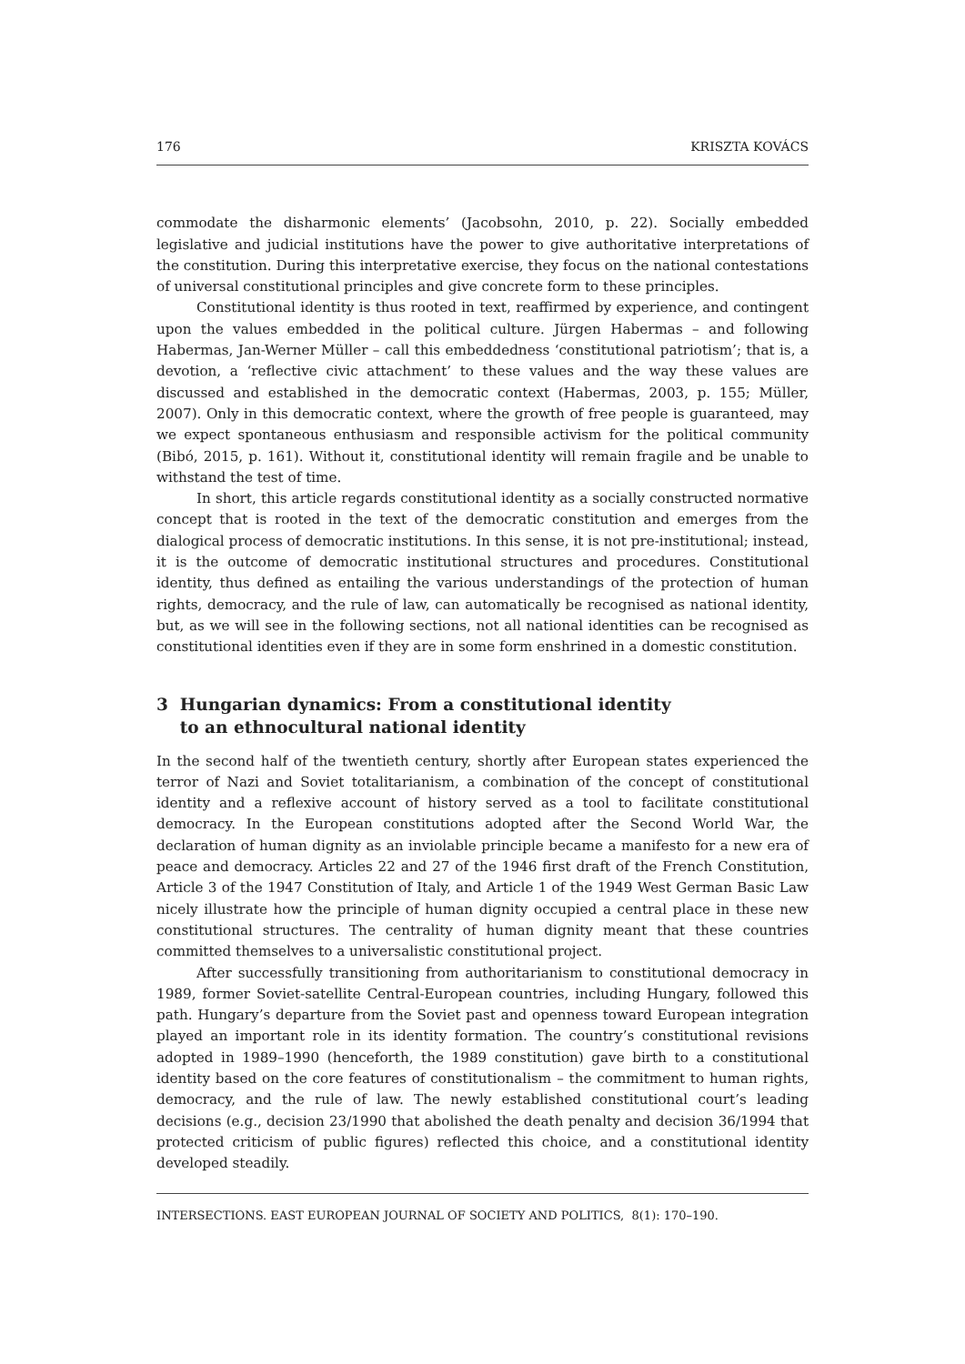176 KRISZTA KOVÁCS
commodate the disharmonic elements’ (Jacobsohn, 2010, p. 22). Socially embedded legislative and judicial institutions have the power to give authoritative interpretations of the constitution. During this interpretative exercise, they focus on the national contestations of universal constitutional principles and give concrete form to these principles.
Constitutional identity is thus rooted in text, reaffirmed by experience, and contingent upon the values embedded in the political culture. Jürgen Habermas – and following Habermas, Jan-Werner Müller – call this embeddedness ‘constitutional patriotism’; that is, a devotion, a ‘reflective civic attachment’ to these values and the way these values are discussed and established in the democratic context (Habermas, 2003, p. 155; Müller, 2007). Only in this democratic context, where the growth of free people is guaranteed, may we expect spontaneous enthusiasm and responsible activism for the political community (Bibó, 2015, p. 161). Without it, constitutional identity will remain fragile and be unable to withstand the test of time.
In short, this article regards constitutional identity as a socially constructed normative concept that is rooted in the text of the democratic constitution and emerges from the dialogical process of democratic institutions. In this sense, it is not pre-institutional; instead, it is the outcome of democratic institutional structures and procedures. Constitutional identity, thus defined as entailing the various understandings of the protection of human rights, democracy, and the rule of law, can automatically be recognised as national identity, but, as we will see in the following sections, not all national identities can be recognised as constitutional identities even if they are in some form enshrined in a domestic constitution.
3 Hungarian dynamics: From a constitutional identity
to an ethnocultural national identity
In the second half of the twentieth century, shortly after European states experienced the terror of Nazi and Soviet totalitarianism, a combination of the concept of constitutional identity and a reflexive account of history served as a tool to facilitate constitutional democracy. In the European constitutions adopted after the Second World War, the declaration of human dignity as an inviolable principle became a manifesto for a new era of peace and democracy. Articles 22 and 27 of the 1946 first draft of the French Constitution, Article 3 of the 1947 Constitution of Italy, and Article 1 of the 1949 West German Basic Law nicely illustrate how the principle of human dignity occupied a central place in these new constitutional structures. The centrality of human dignity meant that these countries committed themselves to a universalistic constitutional project.
After successfully transitioning from authoritarianism to constitutional democracy in 1989, former Soviet-satellite Central-European countries, including Hungary, followed this path. Hungary’s departure from the Soviet past and openness toward European integration played an important role in its identity formation. The country’s constitutional revisions adopted in 1989–1990 (henceforth, the 1989 constitution) gave birth to a constitutional identity based on the core features of constitutionalism – the commitment to human rights, democracy, and the rule of law. The newly established constitutional court’s leading decisions (e.g., decision 23/1990 that abolished the death penalty and decision 36/1994 that protected criticism of public figures) reflected this choice, and a constitutional identity developed steadily.
INTERSECTIONS. EAST EUROPEAN JOURNAL OF SOCIETY AND POLITICS, 8(1): 170–190.